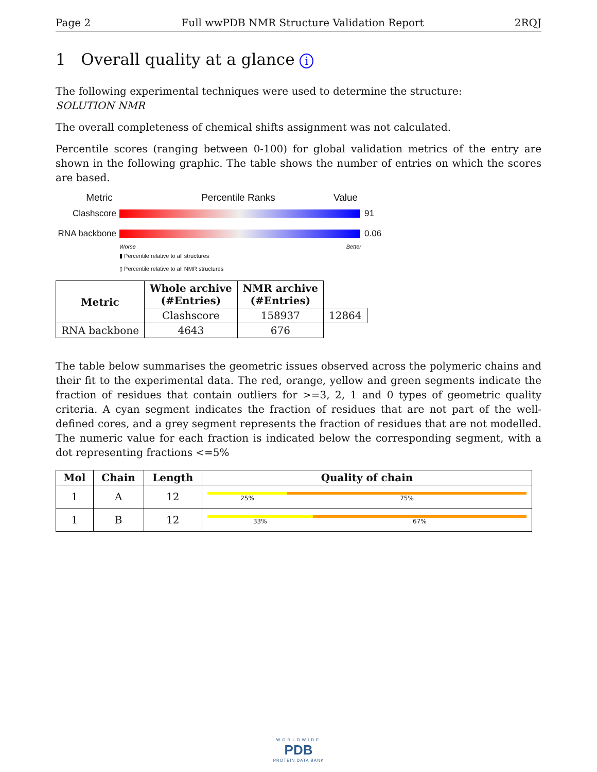Page 2 Full wwPDB NMR Structure Validation Report 2RQJ
1 Overall quality at a glance i
The following experimental techniques were used to determine the structure:
SOLUTION NMR
The overall completeness of chemical shifts assignment was not calculated.
Percentile scores (ranging between 0-100) for global validation metrics of the entry are shown in the following graphic. The table shows the number of entries on which the scores are based.
Metric Percentile Ranks Value
Clashscore 91
RNA backbone
0.06
Worse Better
▮ Percentile relative to all structures
▯ Percentile relative to all NMR structures
| Metric | Whole archive (#Entries) | NMR archive (#Entries) | |
| --- | --- | --- | --- |
| | Clashscore | 158937 | 12864 |
| RNA backbone | 4643 | 676 | |
The table below summarises the geometric issues observed across the polymeric chains and their fit to the experimental data. The red, orange, yellow and green segments indicate the fraction of residues that contain outliers for >=3, 2, 1 and 0 types of geometric quality criteria. A cyan segment indicates the fraction of residues that are not part of the well-defined cores, and a grey segment represents the fraction of residues that are not modelled. The numeric value for each fraction is indicated below the corresponding segment, with a dot representing fractions <=5%
| Mol | Chain | Length | Quality of chain |
| --- | --- | --- | --- |
| 1 | A | 12 | 25% 75% |
| 1 | B | 12 | 33% 67% |
WORLDWIDE
PDB
PROTEIN DATA BANK